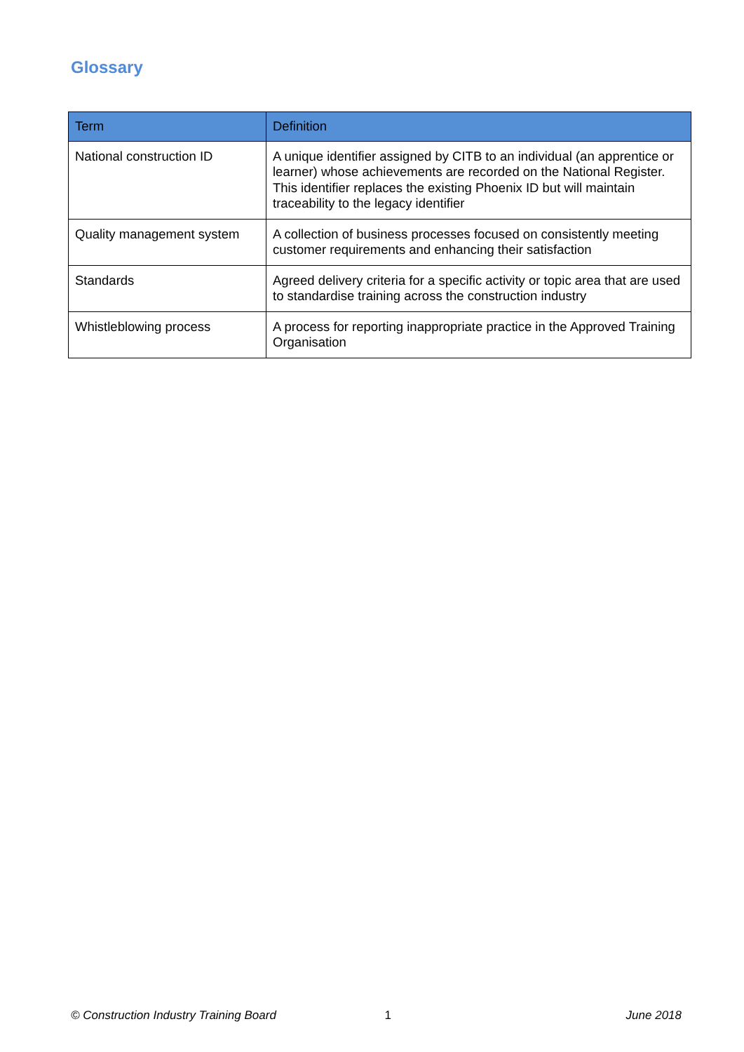Glossary
| Term | Definition |
| --- | --- |
| National construction ID | A unique identifier assigned by CITB to an individual (an apprentice or learner) whose achievements are recorded on the National Register. This identifier replaces the existing Phoenix ID but will maintain traceability to the legacy identifier |
| Quality management system | A collection of business processes focused on consistently meeting customer requirements and enhancing their satisfaction |
| Standards | Agreed delivery criteria for a specific activity or topic area that are used to standardise training across the construction industry |
| Whistleblowing process | A process for reporting inappropriate practice in the Approved Training Organisation |
© Construction Industry Training Board 1 June 2018